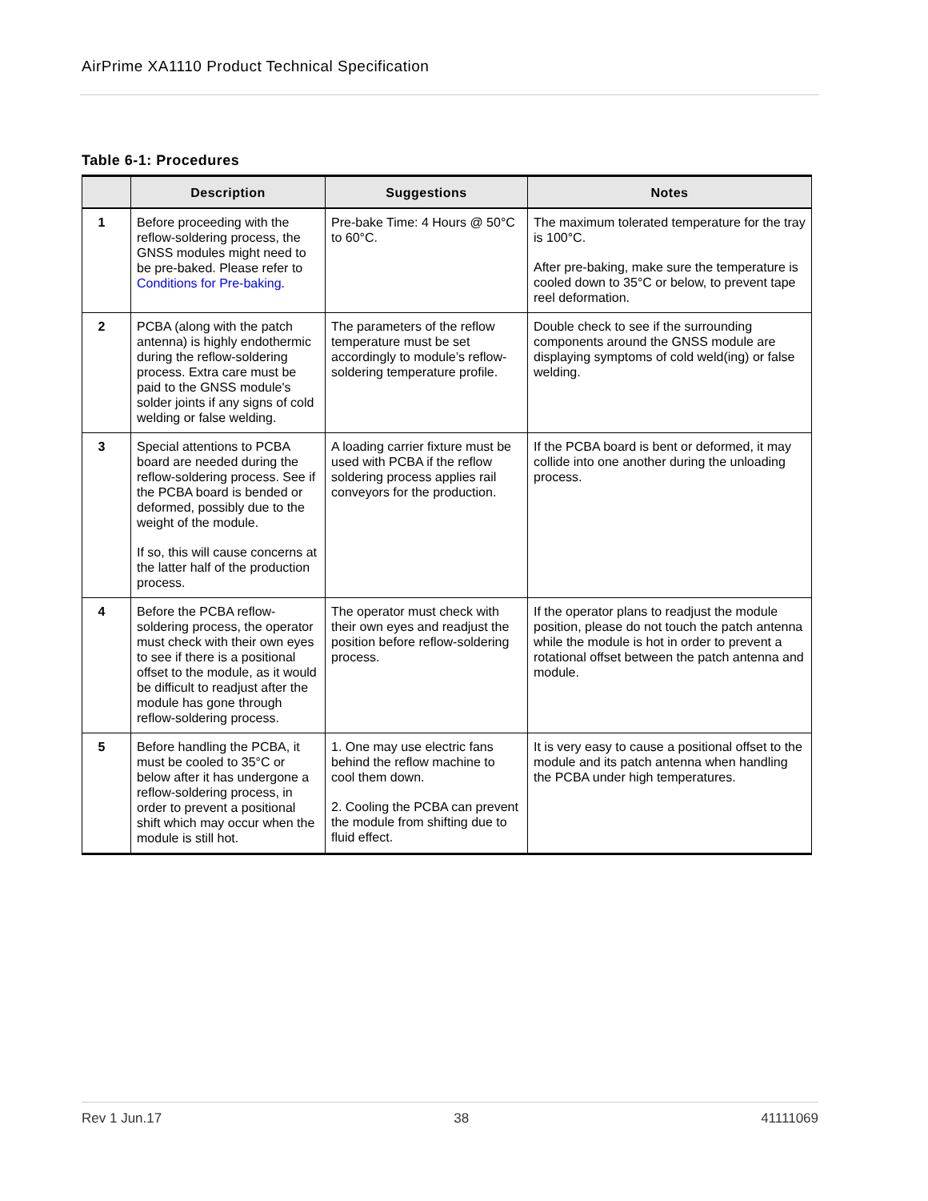AirPrime XA1110 Product Technical Specification
Table 6-1: Procedures
| | Description | Suggestions | Notes |
| --- | --- | --- | --- |
| 1 | Before proceeding with the reflow-soldering process, the GNSS modules might need to be pre-baked. Please refer to Conditions for Pre-baking . | Pre-bake Time: 4 Hours @ 50°C to 60°C. | The maximum tolerated temperature for the tray is 100°C. After pre-baking, make sure the temperature is cooled down to 35°C or below, to prevent tape reel deformation. |
| 2 | PCBA (along with the patch antenna) is highly endothermic during the reflow-soldering process. Extra care must be paid to the GNSS module's solder joints if any signs of cold welding or false welding. | The parameters of the reflow temperature must be set accordingly to module’s reflow-soldering temperature profile. | Double check to see if the surrounding components around the GNSS module are displaying symptoms of cold weld(ing) or false welding. |
| 3 | Special attentions to PCBA board are needed during the reflow-soldering process. See if the PCBA board is bended or deformed, possibly due to the weight of the module. If so, this will cause concerns at the latter half of the production process. | A loading carrier fixture must be used with PCBA if the reflow soldering process applies rail conveyors for the production. | If the PCBA board is bent or deformed, it may collide into one another during the unloading process. |
| 4 | Before the PCBA reflow-soldering process, the operator must check with their own eyes to see if there is a positional offset to the module, as it would be difficult to readjust after the module has gone through reflow-soldering process. | The operator must check with their own eyes and readjust the position before reflow-soldering process. | If the operator plans to readjust the module position, please do not touch the patch antenna while the module is hot in order to prevent a rotational offset between the patch antenna and module. |
| 5 | Before handling the PCBA, it must be cooled to 35°C or below after it has undergone a reflow-soldering process, in order to prevent a positional shift which may occur when the module is still hot. | 1. One may use electric fans behind the reflow machine to cool them down. 2. Cooling the PCBA can prevent the module from shifting due to fluid effect. | It is very easy to cause a positional offset to the module and its patch antenna when handling the PCBA under high temperatures. |
Rev 1 Jun.17 38 41111069